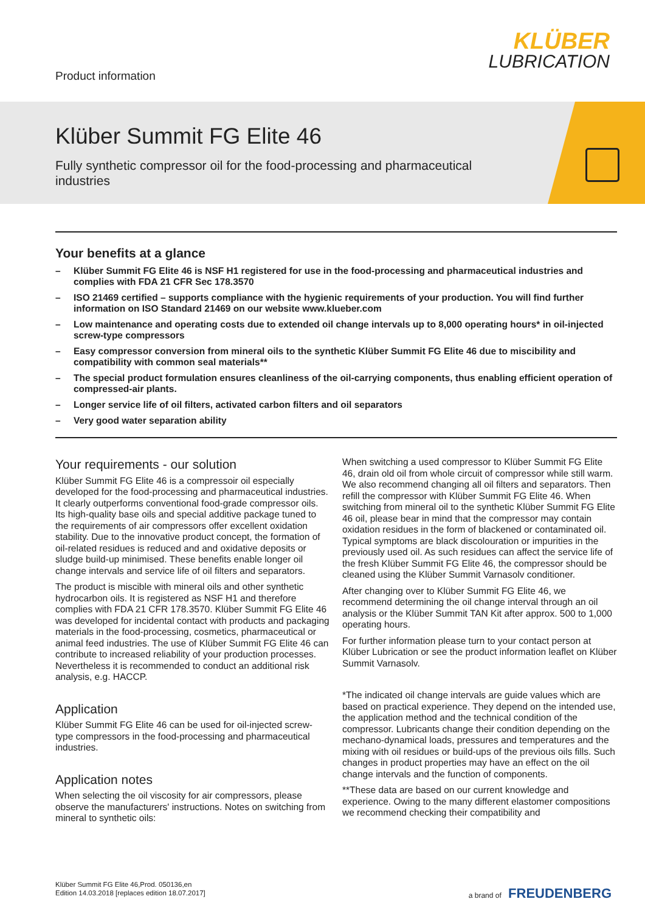Product information
KLÜBER
LUBRICATION
Klüber Summit FG Elite 46
Fully synthetic compressor oil for the food-processing and pharmaceutical industries
Your benefits at a glance
– Klüber Summit FG Elite 46 is NSF H1 registered for use in the food-processing and pharmaceutical industries and complies with FDA 21 CFR Sec 178.3570
– ISO 21469 certified – supports compliance with the hygienic requirements of your production. You will find further information on ISO Standard 21469 on our website www.klueber.com
– Low maintenance and operating costs due to extended oil change intervals up to 8,000 operating hours* in oil-injected screw-type compressors
– Easy compressor conversion from mineral oils to the synthetic Klüber Summit FG Elite 46 due to miscibility and compatibility with common seal materials**
– The special product formulation ensures cleanliness of the oil-carrying components, thus enabling efficient operation of compressed-air plants.
– Longer service life of oil filters, activated carbon filters and oil separators
– Very good water separation ability
Your requirements - our solution
Klüber Summit FG Elite 46 is a compressoir oil especially developed for the food-processing and pharmaceutical industries. It clearly outperforms conventional food-grade compressor oils. Its high-quality base oils and special additive package tuned to the requirements of air compressors offer excellent oxidation stability. Due to the innovative product concept, the formation of oil-related residues is reduced and and oxidative deposits or sludge build-up minimised. These benefits enable longer oil change intervals and service life of oil filters and separators.
The product is miscible with mineral oils and other synthetic hydrocarbon oils. It is registered as NSF H1 and therefore complies with FDA 21 CFR 178.3570. Klüber Summit FG Elite 46 was developed for incidental contact with products and packaging materials in the food-processing, cosmetics, pharmaceutical or animal feed industries. The use of Klüber Summit FG Elite 46 can contribute to increased reliability of your production processes. Nevertheless it is recommended to conduct an additional risk analysis, e.g. HACCP.
Application
Klüber Summit FG Elite 46 can be used for oil-injected screw-type compressors in the food-processing and pharmaceutical industries.
Application notes
When selecting the oil viscosity for air compressors, please observe the manufacturers' instructions. Notes on switching from mineral to synthetic oils:
When switching a used compressor to Klüber Summit FG Elite 46, drain old oil from whole circuit of compressor while still warm. We also recommend changing all oil filters and separators. Then refill the compressor with Klüber Summit FG Elite 46. When switching from mineral oil to the synthetic Klüber Summit FG Elite 46 oil, please bear in mind that the compressor may contain oxidation residues in the form of blackened or contaminated oil. Typical symptoms are black discolouration or impurities in the previously used oil. As such residues can affect the service life of the fresh Klüber Summit FG Elite 46, the compressor should be cleaned using the Klüber Summit Varnasolv conditioner.
After changing over to Klüber Summit FG Elite 46, we recommend determining the oil change interval through an oil analysis or the Klüber Summit TAN Kit after approx. 500 to 1,000 operating hours.
For further information please turn to your contact person at Klüber Lubrication or see the product information leaflet on Klüber Summit Varnasolv.
*The indicated oil change intervals are guide values which are based on practical experience. They depend on the intended use, the application method and the technical condition of the compressor. Lubricants change their condition depending on the mechano-dynamical loads, pressures and temperatures and the mixing with oil residues or build-ups of the previous oils fills. Such changes in product properties may have an effect on the oil change intervals and the function of components.
**These data are based on our current knowledge and experience. Owing to the many different elastomer compositions we recommend checking their compatibility and
Klüber Summit FG Elite 46,Prod. 050136,en
Edition 14.03.2018 [replaces edition 18.07.2017]
a brand of FREUDENBERG